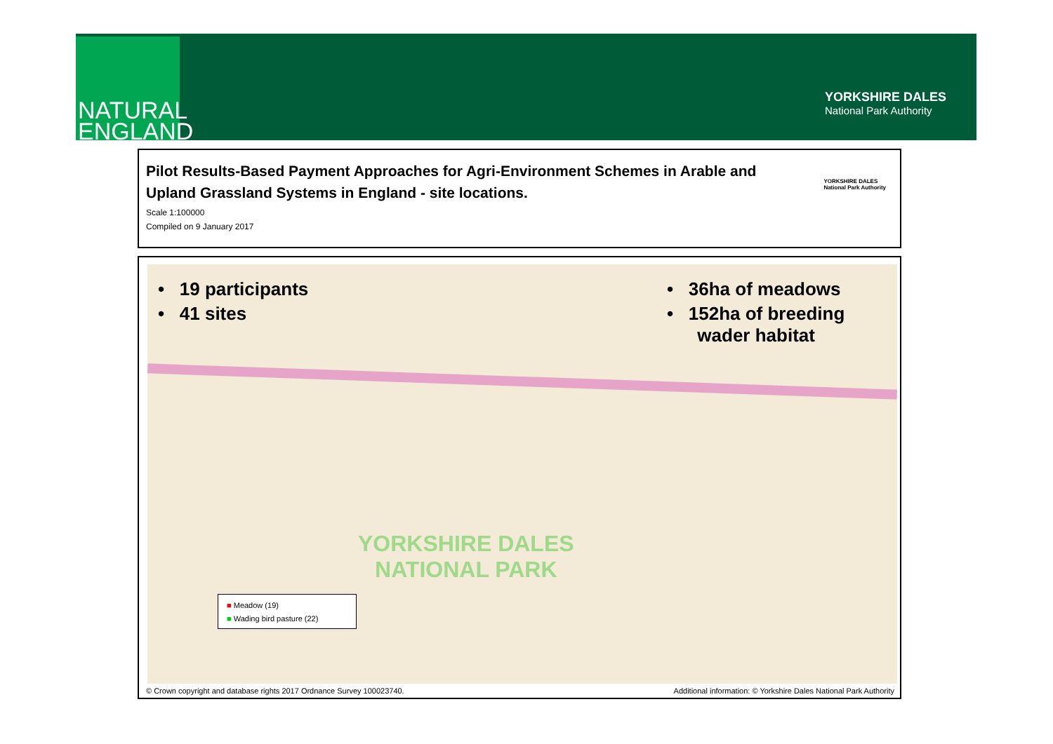NATURAL
ENGLAND
YORKSHIRE DALES
National Park Authority
Pilot Results-Based Payment Approaches for Agri-Environment Schemes in Arable and Upland Grassland Systems in England - site locations.
Scale 1:100000
Compiled on 9 January 2017
YORKSHIRE DALES
National Park Authority
• 19 participants
• 41 sites
• 36ha of meadows
• 152ha of breeding
wader habitat
YORKSHIRE DALES
NATIONAL PARK
■ Meadow (19)
■ Wading bird pasture (22)
© Crown copyright and database rights 2017 Ordnance Survey 100023740.
Additional information: © Yorkshire Dales National Park Authority